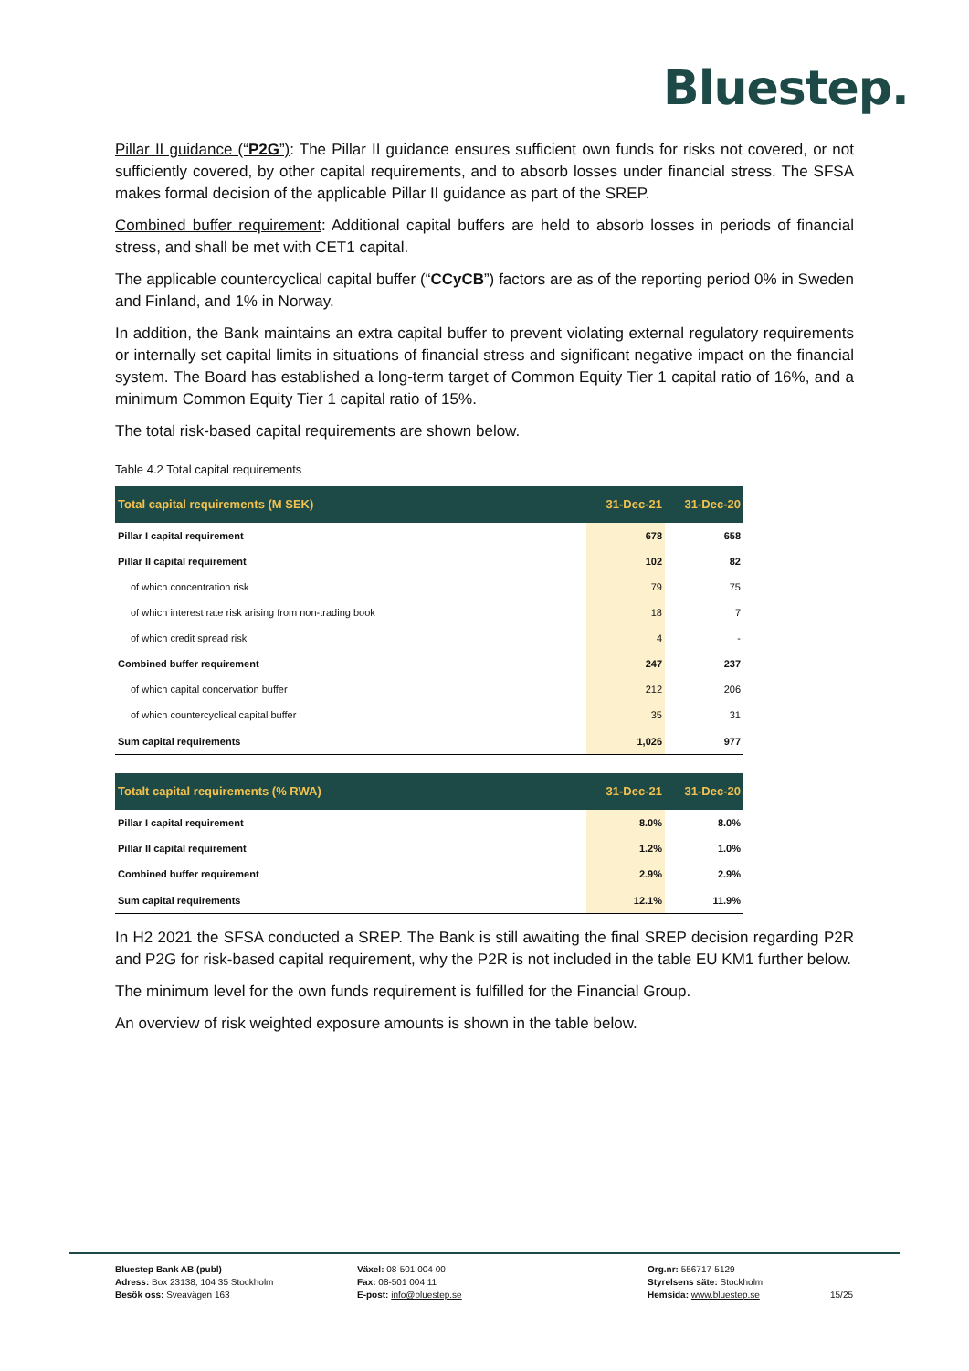Bluestep.
Pillar II guidance (“P2G”): The Pillar II guidance ensures sufficient own funds for risks not covered, or not sufficiently covered, by other capital requirements, and to absorb losses under financial stress. The SFSA makes formal decision of the applicable Pillar II guidance as part of the SREP.
Combined buffer requirement: Additional capital buffers are held to absorb losses in periods of financial stress, and shall be met with CET1 capital.
The applicable countercyclical capital buffer (“CCyCB”) factors are as of the reporting period 0% in Sweden and Finland, and 1% in Norway.
In addition, the Bank maintains an extra capital buffer to prevent violating external regulatory requirements or internally set capital limits in situations of financial stress and significant negative impact on the financial system. The Board has established a long-term target of Common Equity Tier 1 capital ratio of 16%, and a minimum Common Equity Tier 1 capital ratio of 15%.
The total risk-based capital requirements are shown below.
Table 4.2 Total capital requirements
| Total capital requirements (M SEK) | 31-Dec-21 | 31-Dec-20 |
| --- | --- | --- |
| Pillar I capital requirement | 678 | 658 |
| Pillar II capital requirement | 102 | 82 |
| of which concentration risk | 79 | 75 |
| of which interest rate risk arising from non-trading book | 18 | 7 |
| of which credit spread risk | 4 | - |
| Combined buffer requirement | 247 | 237 |
| of which capital concervation buffer | 212 | 206 |
| of which countercyclical capital buffer | 35 | 31 |
| Sum capital requirements | 1,026 | 977 |
| Totalt capital requirements (% RWA) | 31-Dec-21 | 31-Dec-20 |
| Pillar I capital requirement | 8.0% | 8.0% |
| Pillar II capital requirement | 1.2% | 1.0% |
| Combined buffer requirement | 2.9% | 2.9% |
| Sum capital requirements | 12.1% | 11.9% |
In H2 2021 the SFSA conducted a SREP. The Bank is still awaiting the final SREP decision regarding P2R and P2G for risk-based capital requirement, why the P2R is not included in the table EU KM1 further below.
The minimum level for the own funds requirement is fulfilled for the Financial Group.
An overview of risk weighted exposure amounts is shown in the table below.
Bluestep Bank AB (publ)
Adress: Box 23138, 104 35 Stockholm
Besök oss: Sveavägen 163
Växel: 08-501 004 00
Fax: 08-501 004 11
E-post: info@bluestep.se
Org.nr: 556717-5129
Styrelsens säte: Stockholm
Hemsida: www.bluestep.se
15/25